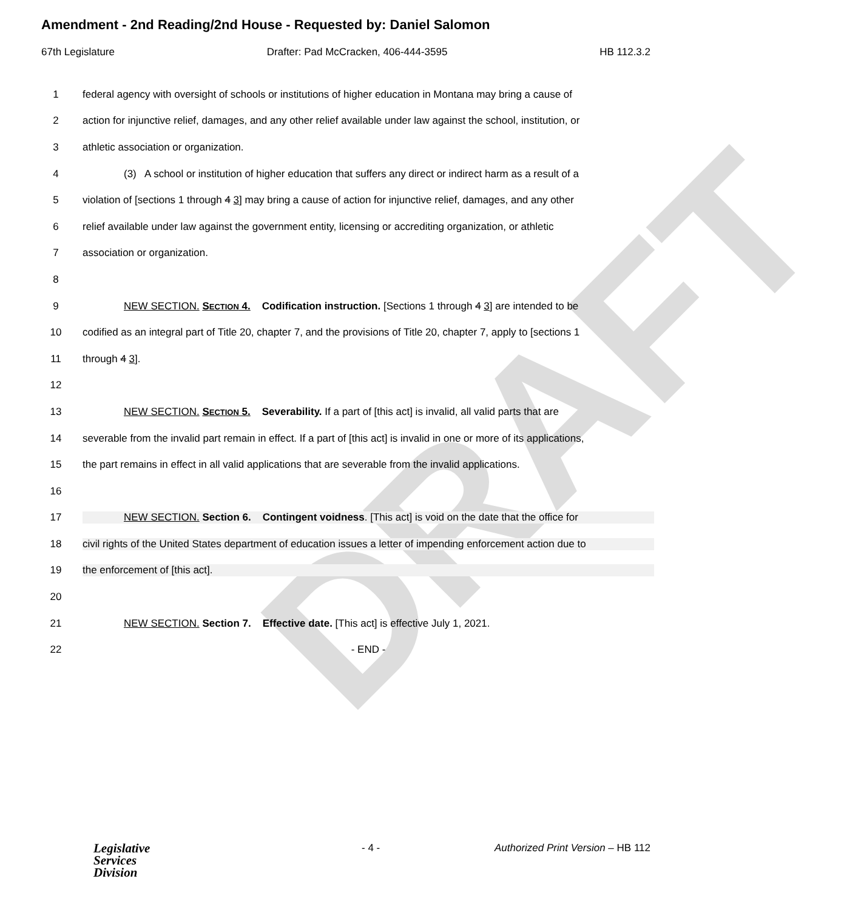DRAFT
Amendment - 2nd Reading/2nd House - Requested by: Daniel Salomon
67th Legislature Drafter: Pad McCracken, 406-444-3595 HB 112.3.2
1 federal agency with oversight of schools or institutions of higher education in Montana may bring a cause of
2 action for injunctive relief, damages, and any other relief available under law against the school, institution, or
3 athletic association or organization.
4 (3) A school or institution of higher education that suffers any direct or indirect harm as a result of a
5 violation of [sections 1 through 4 3] may bring a cause of action for injunctive relief, damages, and any other
6 relief available under law against the government entity, licensing or accrediting organization, or athletic
7 association or organization.
8
9 NEW SECTION. SECTION 4. Codification instruction. [Sections 1 through 4 3] are intended to be
10 codified as an integral part of Title 20, chapter 7, and the provisions of Title 20, chapter 7, apply to [sections 1
11 through 4 3].
12
13 NEW SECTION. SECTION 5. Severability. If a part of [this act] is invalid, all valid parts that are
14 severable from the invalid part remain in effect. If a part of [this act] is invalid in one or more of its applications,
15 the part remains in effect in all valid applications that are severable from the invalid applications.
16
17 NEW SECTION. Section 6. Contingent voidness. [This act] is void on the date that the office for
18 civil rights of the United States department of education issues a letter of impending enforcement action due to
19 the enforcement of [this act].
20
21 NEW SECTION. Section 7. Effective date. [This act] is effective July 1, 2021.
22 - END -
Legislative
Services
Division
- 4 - Authorized Print Version – HB 112